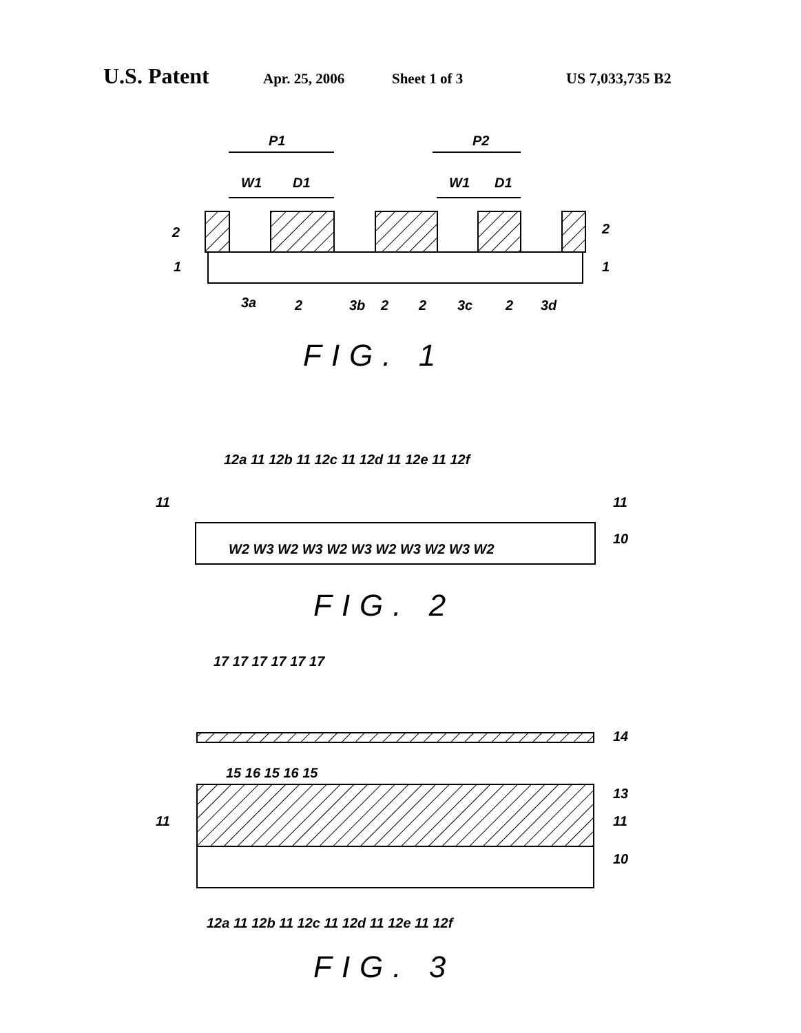U.S. Patent Apr. 25, 2006 Sheet 1 of 3 US 7,033,735 B2
P1
P2
W1
D1
W1
D1
2
1
2
1
3a
2
3b
2
2
3c
2
3d
FIG. 1
11
11
10
12a 11 12b 11 12c 11 12d 11 12e 11 12f
W2 W3 W2 W3 W2 W3 W2 W3 W2 W3 W2
FIG. 2
17 17 17 17 17 17
14
15 16 15 16 15
13
11
11
10
12a 11 12b 11 12c 11 12d 11 12e 11 12f
FIG. 3